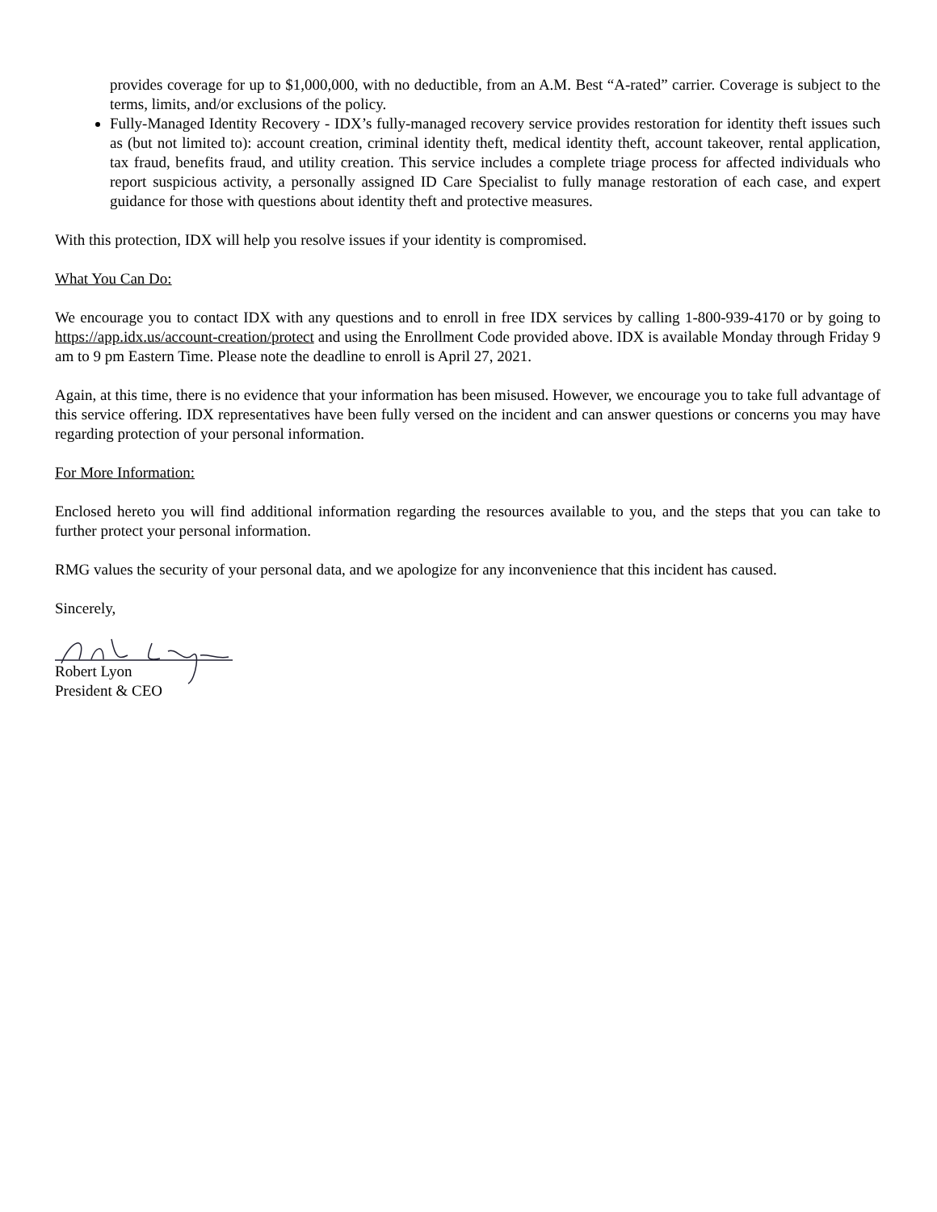provides coverage for up to $1,000,000, with no deductible, from an A.M. Best “A-rated” carrier. Coverage is subject to the terms, limits, and/or exclusions of the policy.
Fully-Managed Identity Recovery - IDX’s fully-managed recovery service provides restoration for identity theft issues such as (but not limited to): account creation, criminal identity theft, medical identity theft, account takeover, rental application, tax fraud, benefits fraud, and utility creation. This service includes a complete triage process for affected individuals who report suspicious activity, a personally assigned ID Care Specialist to fully manage restoration of each case, and expert guidance for those with questions about identity theft and protective measures.
With this protection, IDX will help you resolve issues if your identity is compromised.
What You Can Do:
We encourage you to contact IDX with any questions and to enroll in free IDX services by calling 1-800-939-4170 or by going to https://app.idx.us/account-creation/protect and using the Enrollment Code provided above. IDX is available Monday through Friday 9 am to 9 pm Eastern Time. Please note the deadline to enroll is April 27, 2021.
Again, at this time, there is no evidence that your information has been misused. However, we encourage you to take full advantage of this service offering. IDX representatives have been fully versed on the incident and can answer questions or concerns you may have regarding protection of your personal information.
For More Information:
Enclosed hereto you will find additional information regarding the resources available to you, and the steps that you can take to further protect your personal information.
RMG values the security of your personal data, and we apologize for any inconvenience that this incident has caused.
Sincerely,
Robert Lyon
President & CEO